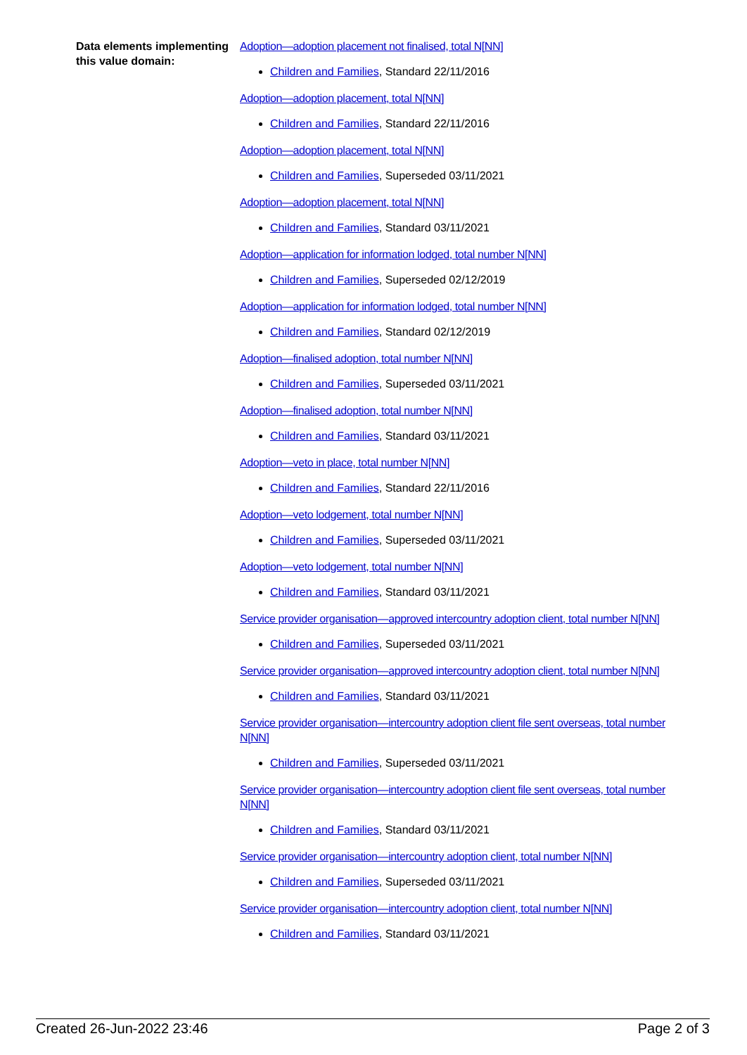Data elements implementing this value domain:
Adoption—adoption placement not finalised, total N[NN]
Children and Families, Standard 22/11/2016
Adoption—adoption placement, total N[NN]
Children and Families, Standard 22/11/2016
Adoption—adoption placement, total N[NN]
Children and Families, Superseded 03/11/2021
Adoption—adoption placement, total N[NN]
Children and Families, Standard 03/11/2021
Adoption—application for information lodged, total number N[NN]
Children and Families, Superseded 02/12/2019
Adoption—application for information lodged, total number N[NN]
Children and Families, Standard 02/12/2019
Adoption—finalised adoption, total number N[NN]
Children and Families, Superseded 03/11/2021
Adoption—finalised adoption, total number N[NN]
Children and Families, Standard 03/11/2021
Adoption—veto in place, total number N[NN]
Children and Families, Standard 22/11/2016
Adoption—veto lodgement, total number N[NN]
Children and Families, Superseded 03/11/2021
Adoption—veto lodgement, total number N[NN]
Children and Families, Standard 03/11/2021
Service provider organisation—approved intercountry adoption client, total number N[NN]
Children and Families, Superseded 03/11/2021
Service provider organisation—approved intercountry adoption client, total number N[NN]
Children and Families, Standard 03/11/2021
Service provider organisation—intercountry adoption client file sent overseas, total number N[NN]
Children and Families, Superseded 03/11/2021
Service provider organisation—intercountry adoption client file sent overseas, total number N[NN]
Children and Families, Standard 03/11/2021
Service provider organisation—intercountry adoption client, total number N[NN]
Children and Families, Superseded 03/11/2021
Service provider organisation—intercountry adoption client, total number N[NN]
Children and Families, Standard 03/11/2021
Created 26-Jun-2022 23:46 Page 2 of 3